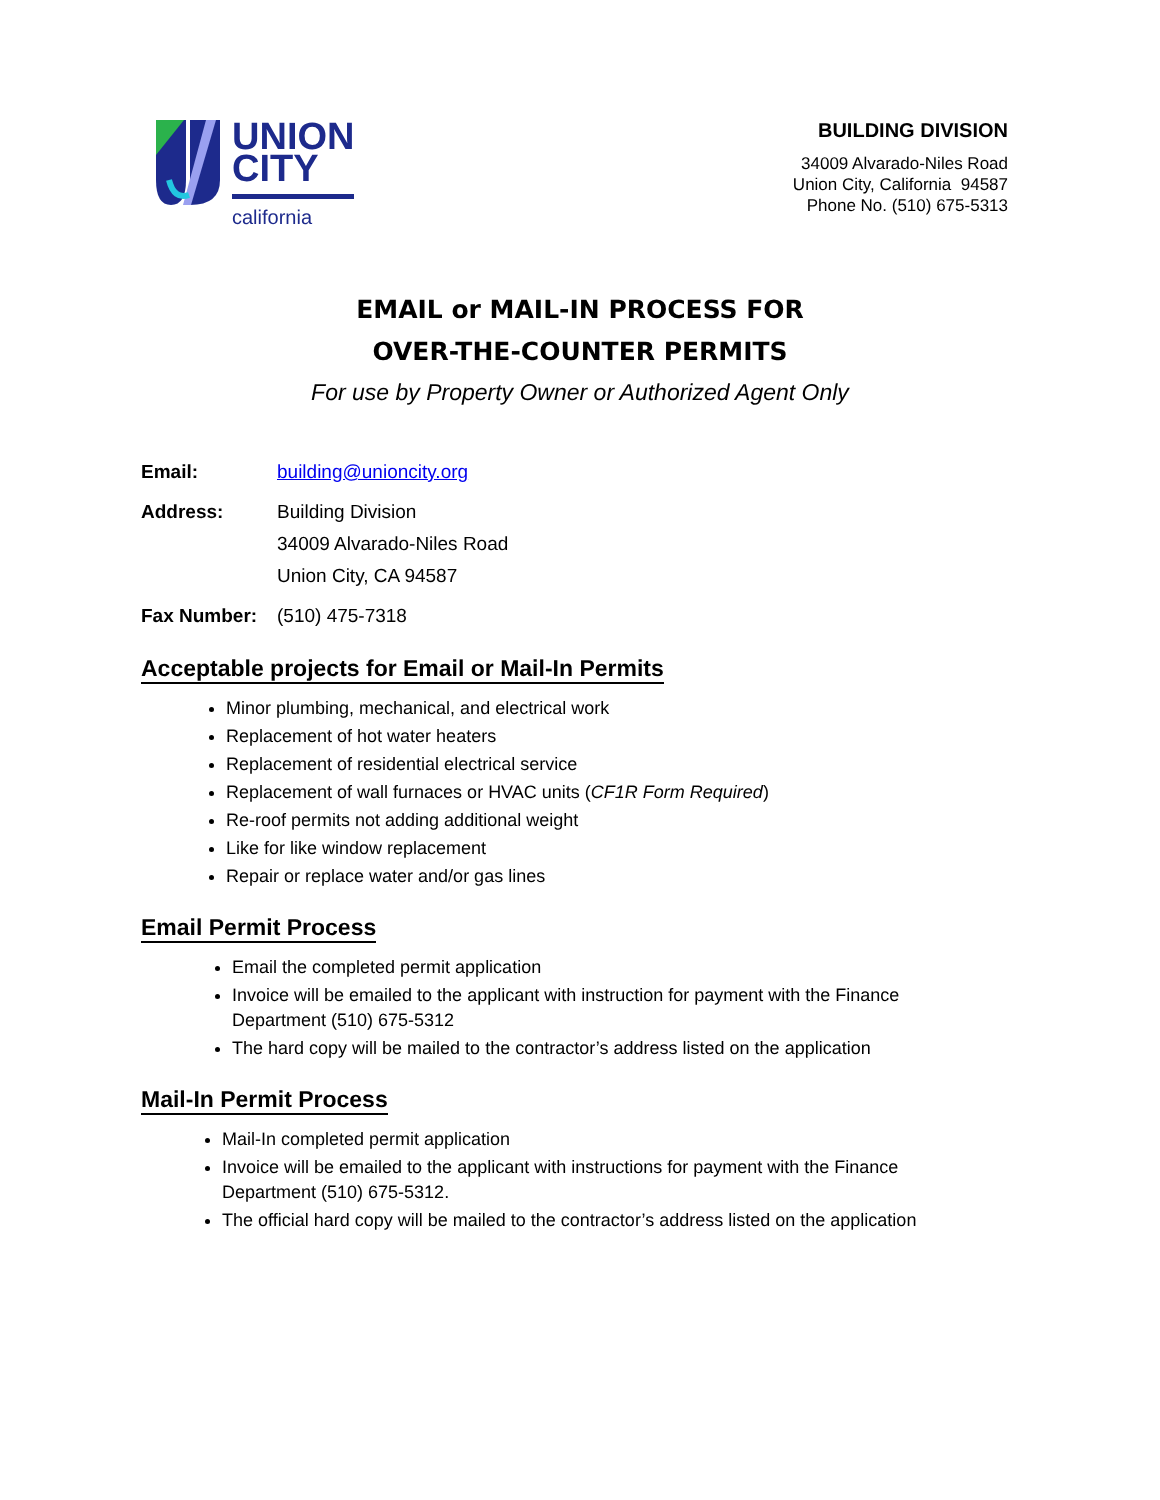UNION
CITY
california
BUILDING DIVISION
34009 Alvarado-Niles Road
Union City, California 94587
Phone No. (510) 675-5313
EMAIL or MAIL-IN PROCESS FOR
OVER-THE-COUNTER PERMITS
For use by Property Owner or Authorized Agent Only
Email: building@unioncity.org
Address: Building Division
34009 Alvarado-Niles Road
Union City, CA 94587
Fax Number: (510) 475-7318
Acceptable projects for Email or Mail-In Permits
Minor plumbing, mechanical, and electrical work
Replacement of hot water heaters
Replacement of residential electrical service
Replacement of wall furnaces or HVAC units (CF1R Form Required)
Re-roof permits not adding additional weight
Like for like window replacement
Repair or replace water and/or gas lines
Email Permit Process
Email the completed permit application
Invoice will be emailed to the applicant with instruction for payment with the Finance Department (510) 675-5312
The hard copy will be mailed to the contractor’s address listed on the application
Mail-In Permit Process
Mail-In completed permit application
Invoice will be emailed to the applicant with instructions for payment with the Finance Department (510) 675-5312.
The official hard copy will be mailed to the contractor’s address listed on the application